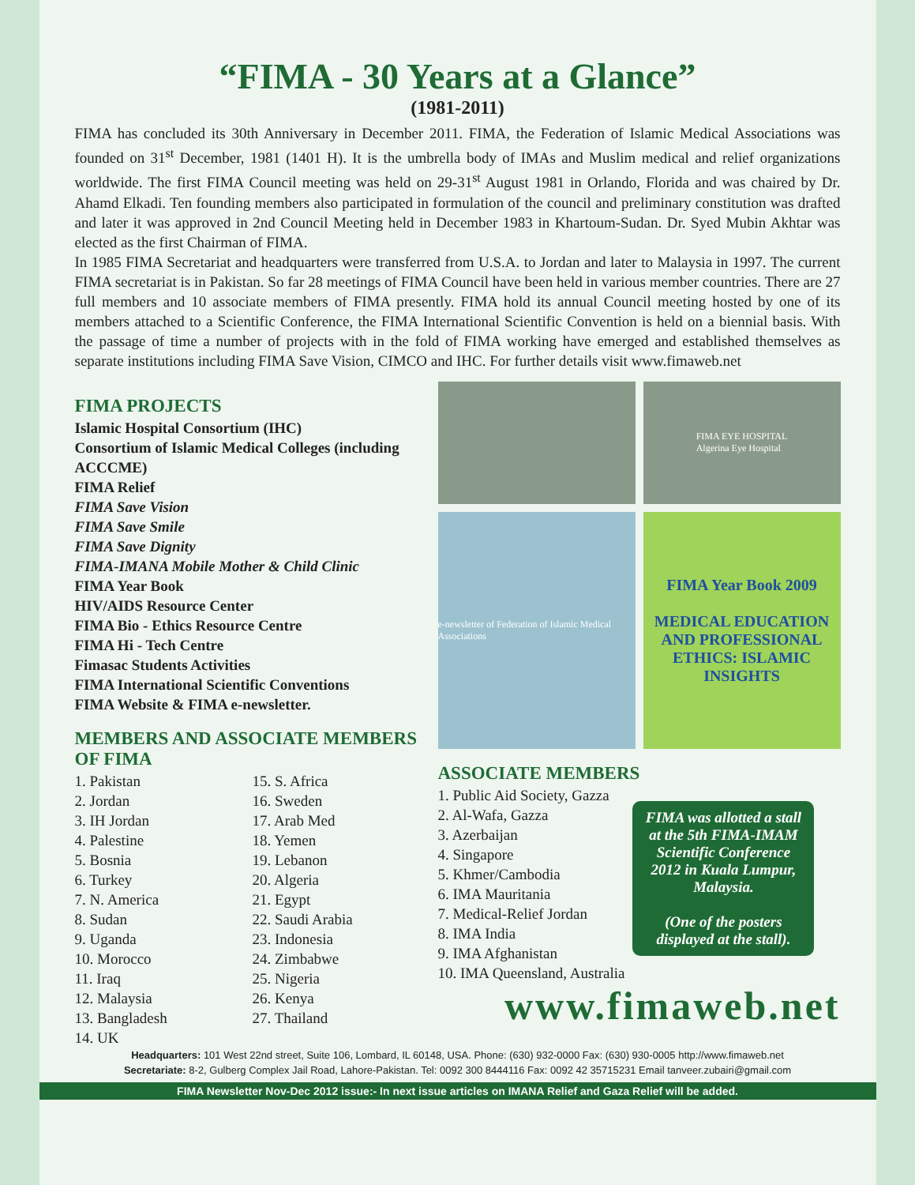“FIMA - 30 Years at a Glance”
(1981-2011)
FIMA has concluded its 30th Anniversary in December 2011. FIMA, the Federation of Islamic Medical Associations was founded on 31<sup>st</sup> December, 1981 (1401 H). It is the umbrella body of IMAs and Muslim medical and relief organizations worldwide. The first FIMA Council meeting was held on 29-31<sup>st</sup> August 1981 in Orlando, Florida and was chaired by Dr. Ahamd Elkadi. Ten founding members also participated in formulation of the council and preliminary constitution was drafted and later it was approved in 2nd Council Meeting held in December 1983 in Khartoum-Sudan. Dr. Syed Mubin Akhtar was elected as the first Chairman of FIMA.
In 1985 FIMA Secretariat and headquarters were transferred from U.S.A. to Jordan and later to Malaysia in 1997. The current FIMA secretariat is in Pakistan. So far 28 meetings of FIMA Council have been held in various member countries. There are 27 full members and 10 associate members of FIMA presently. FIMA hold its annual Council meeting hosted by one of its members attached to a Scientific Conference, the FIMA International Scientific Convention is held on a biennial basis. With the passage of time a number of projects with in the fold of FIMA working have emerged and established themselves as separate institutions including FIMA Save Vision, CIMCO and IHC. For further details visit www.fimaweb.net
FIMA PROJECTS
Islamic Hospital Consortium (IHC)
Consortium of Islamic Medical Colleges (including ACCCME)
FIMA Relief
FIMA Save Vision
FIMA Save Smile
FIMA Save Dignity
FIMA-IMANA Mobile Mother & Child Clinic
FIMA Year Book
HIV/AIDS Resource Center
FIMA Bio - Ethics Resource Centre
FIMA Hi - Tech Centre
Fimasac Students Activities
FIMA International Scientific Conventions
FIMA Website & FIMA e-newsletter.
MEMBERS AND ASSOCIATE MEMBERS OF FIMA
1. Pakistan
2. Jordan
3. IH Jordan
4. Palestine
5. Bosnia
6. Turkey
7. N. America
8. Sudan
9. Uganda
10. Morocco
11. Iraq
12. Malaysia
13. Bangladesh
14. UK
15. S. Africa
16. Sweden
17. Arab Med
18. Yemen
19. Lebanon
20. Algeria
21. Egypt
22. Saudi Arabia
23. Indonesia
24. Zimbabwe
25. Nigeria
26. Kenya
27. Thailand
FIMA EYE HOSPITAL
Algerina Eye Hospital
e-newsletter of Federation of Islamic Medical Associations
FIMA Year Book 2009
MEDICAL EDUCATION AND PROFESSIONAL ETHICS: ISLAMIC INSIGHTS
ASSOCIATE MEMBERS
1. Public Aid Society, Gazza
2. Al-Wafa, Gazza
3. Azerbaijan
4. Singapore
5. Khmer/Cambodia
6. IMA Mauritania
7. Medical-Relief Jordan
8. IMA India
9. IMA Afghanistan
10. IMA Queensland, Australia
FIMA was allotted a stall at the 5th FIMA-IMAM Scientific Conference 2012 in Kuala Lumpur, Malaysia.
(One of the posters displayed at the stall).
www.fimaweb.net
Headquarters: 101 West 22nd street, Suite 106, Lombard, IL 60148, USA. Phone: (630) 932-0000 Fax: (630) 930-0005 http://www.fimaweb.net
Secretariate: 8-2, Gulberg Complex Jail Road, Lahore-Pakistan. Tel: 0092 300 8444116 Fax: 0092 42 35715231 Email tanveer.zubairi@gmail.com
FIMA Newsletter Nov-Dec 2012 issue:- In next issue articles on IMANA Relief and Gaza Relief will be added.